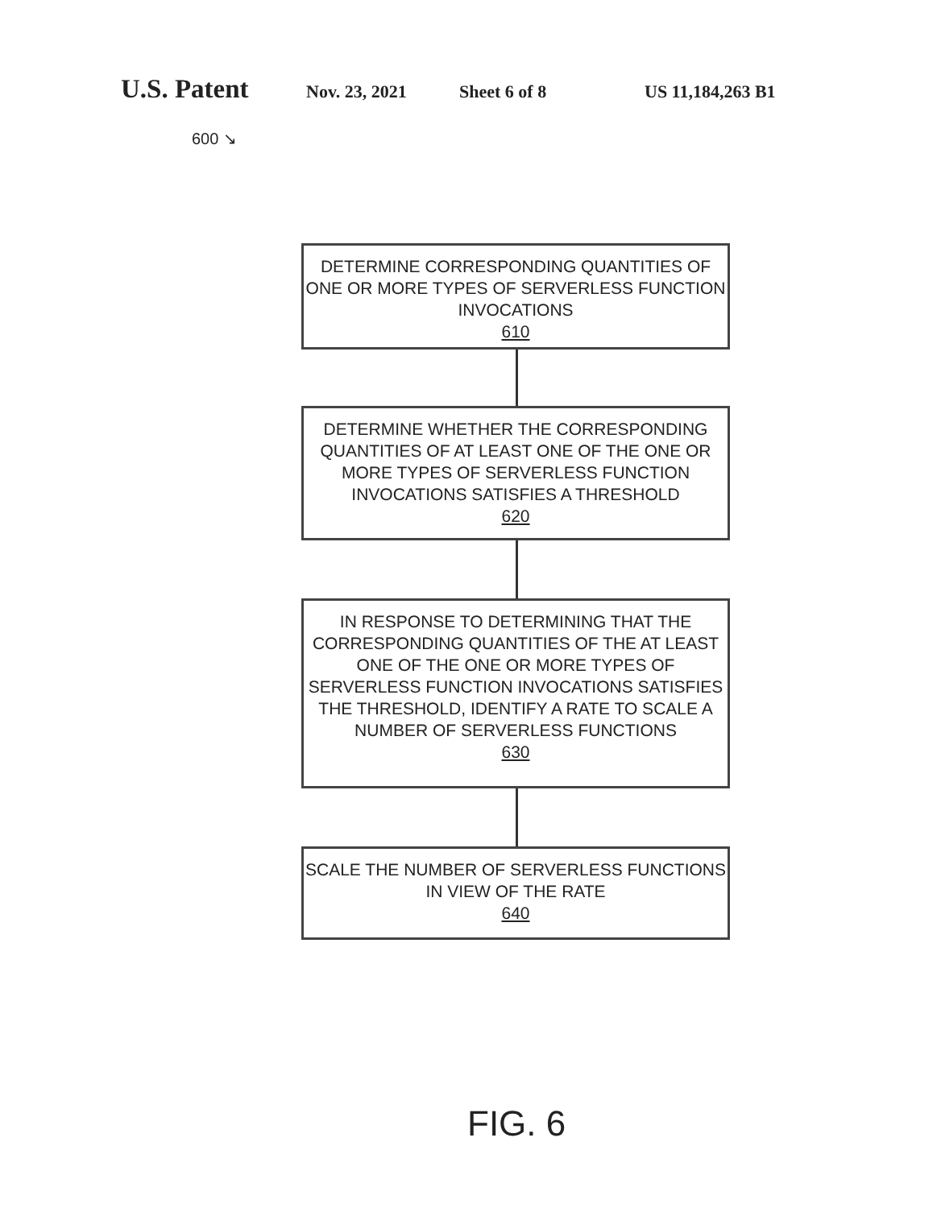U.S. Patent Nov. 23, 2021 Sheet 6 of 8 US 11,184,263 B1
600 ↘
DETERMINE CORRESPONDING QUANTITIES OF ONE OR MORE TYPES OF SERVERLESS FUNCTION INVOCATIONS
610
DETERMINE WHETHER THE CORRESPONDING QUANTITIES OF AT LEAST ONE OF THE ONE OR MORE TYPES OF SERVERLESS FUNCTION INVOCATIONS SATISFIES A THRESHOLD
620
IN RESPONSE TO DETERMINING THAT THE CORRESPONDING QUANTITIES OF THE AT LEAST ONE OF THE ONE OR MORE TYPES OF SERVERLESS FUNCTION INVOCATIONS SATISFIES THE THRESHOLD, IDENTIFY A RATE TO SCALE A NUMBER OF SERVERLESS FUNCTIONS
630
SCALE THE NUMBER OF SERVERLESS FUNCTIONS IN VIEW OF THE RATE
640
FIG. 6